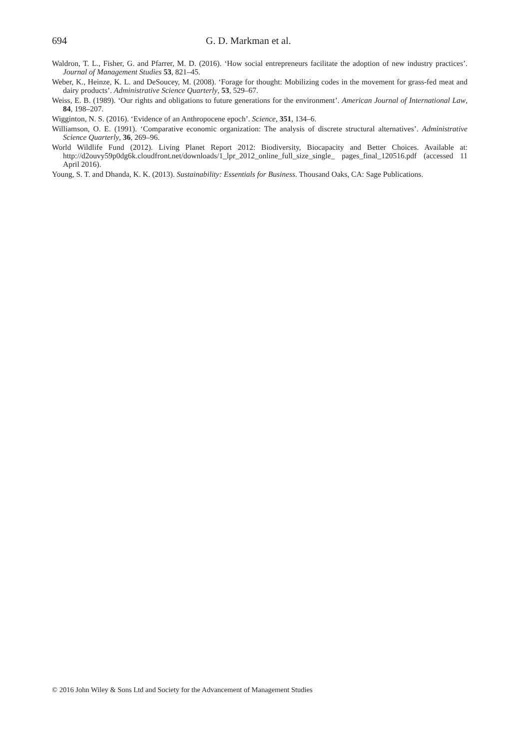694 G. D. Markman et al.
Waldron, T. L., Fisher, G. and Pfarrer, M. D. (2016). ‘How social entrepreneurs facilitate the adoption of new industry practices’. Journal of Management Studies 53, 821–45.
Weber, K., Heinze, K. L. and DeSoucey, M. (2008). ‘Forage for thought: Mobilizing codes in the movement for grass-fed meat and dairy products’. Administrative Science Quarterly, 53, 529–67.
Weiss, E. B. (1989). ‘Our rights and obligations to future generations for the environment’. American Journal of International Law, 84, 198–207.
Wigginton, N. S. (2016). ‘Evidence of an Anthropocene epoch’. Science, 351, 134–6.
Williamson, O. E. (1991). ‘Comparative economic organization: The analysis of discrete structural alternatives’. Administrative Science Quarterly, 36, 269–96.
World Wildlife Fund (2012). Living Planet Report 2012: Biodiversity, Biocapacity and Better Choices. Available at: http://d2ouvy59p0dg6k.cloudfront.net/downloads/1_lpr_2012_online_full_size_single_ pages_final_120516.pdf (accessed 11 April 2016).
Young, S. T. and Dhanda, K. K. (2013). Sustainability: Essentials for Business. Thousand Oaks, CA: Sage Publications.
© 2016 John Wiley & Sons Ltd and Society for the Advancement of Management Studies